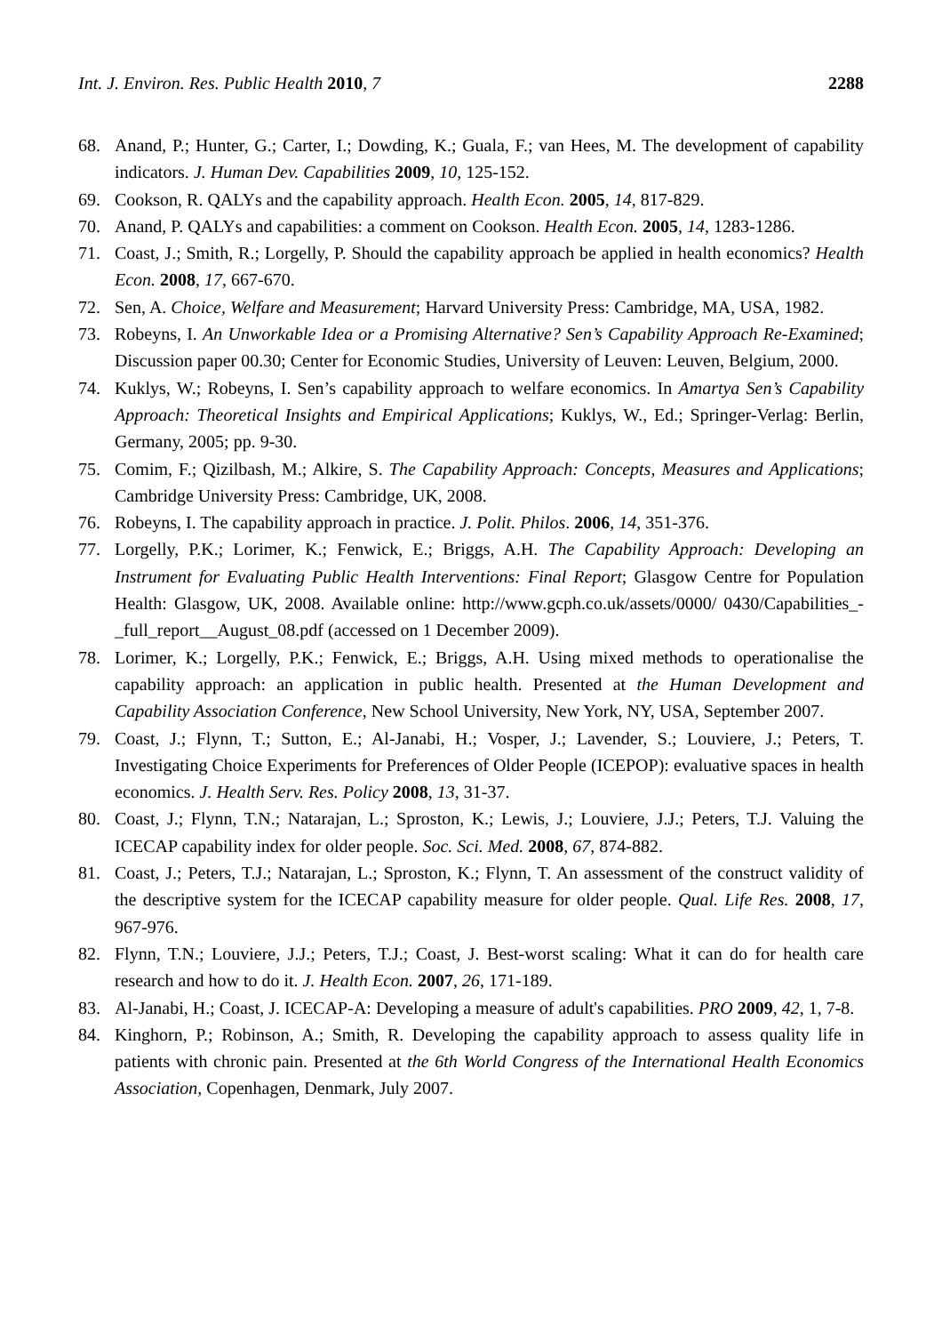Int. J. Environ. Res. Public Health 2010, 7 2288
68. Anand, P.; Hunter, G.; Carter, I.; Dowding, K.; Guala, F.; van Hees, M. The development of capability indicators. J. Human Dev. Capabilities 2009, 10, 125-152.
69. Cookson, R. QALYs and the capability approach. Health Econ. 2005, 14, 817-829.
70. Anand, P. QALYs and capabilities: a comment on Cookson. Health Econ. 2005, 14, 1283-1286.
71. Coast, J.; Smith, R.; Lorgelly, P. Should the capability approach be applied in health economics? Health Econ. 2008, 17, 667-670.
72. Sen, A. Choice, Welfare and Measurement; Harvard University Press: Cambridge, MA, USA, 1982.
73. Robeyns, I. An Unworkable Idea or a Promising Alternative? Sen’s Capability Approach Re-Examined; Discussion paper 00.30; Center for Economic Studies, University of Leuven: Leuven, Belgium, 2000.
74. Kuklys, W.; Robeyns, I. Sen’s capability approach to welfare economics. In Amartya Sen’s Capability Approach: Theoretical Insights and Empirical Applications; Kuklys, W., Ed.; Springer-Verlag: Berlin, Germany, 2005; pp. 9-30.
75. Comim, F.; Qizilbash, M.; Alkire, S. The Capability Approach: Concepts, Measures and Applications; Cambridge University Press: Cambridge, UK, 2008.
76. Robeyns, I. The capability approach in practice. J. Polit. Philos. 2006, 14, 351-376.
77. Lorgelly, P.K.; Lorimer, K.; Fenwick, E.; Briggs, A.H. The Capability Approach: Developing an Instrument for Evaluating Public Health Interventions: Final Report; Glasgow Centre for Population Health: Glasgow, UK, 2008. Available online: http://www.gcph.co.uk/assets/0000/ 0430/Capabilities_-_full_report__August_08.pdf (accessed on 1 December 2009).
78. Lorimer, K.; Lorgelly, P.K.; Fenwick, E.; Briggs, A.H. Using mixed methods to operationalise the capability approach: an application in public health. Presented at the Human Development and Capability Association Conference, New School University, New York, NY, USA, September 2007.
79. Coast, J.; Flynn, T.; Sutton, E.; Al-Janabi, H.; Vosper, J.; Lavender, S.; Louviere, J.; Peters, T. Investigating Choice Experiments for Preferences of Older People (ICEPOP): evaluative spaces in health economics. J. Health Serv. Res. Policy 2008, 13, 31-37.
80. Coast, J.; Flynn, T.N.; Natarajan, L.; Sproston, K.; Lewis, J.; Louviere, J.J.; Peters, T.J. Valuing the ICECAP capability index for older people. Soc. Sci. Med. 2008, 67, 874-882.
81. Coast, J.; Peters, T.J.; Natarajan, L.; Sproston, K.; Flynn, T. An assessment of the construct validity of the descriptive system for the ICECAP capability measure for older people. Qual. Life Res. 2008, 17, 967-976.
82. Flynn, T.N.; Louviere, J.J.; Peters, T.J.; Coast, J. Best-worst scaling: What it can do for health care research and how to do it. J. Health Econ. 2007, 26, 171-189.
83. Al-Janabi, H.; Coast, J. ICECAP-A: Developing a measure of adult's capabilities. PRO 2009, 42, 1, 7-8.
84. Kinghorn, P.; Robinson, A.; Smith, R. Developing the capability approach to assess quality life in patients with chronic pain. Presented at the 6th World Congress of the International Health Economics Association, Copenhagen, Denmark, July 2007.